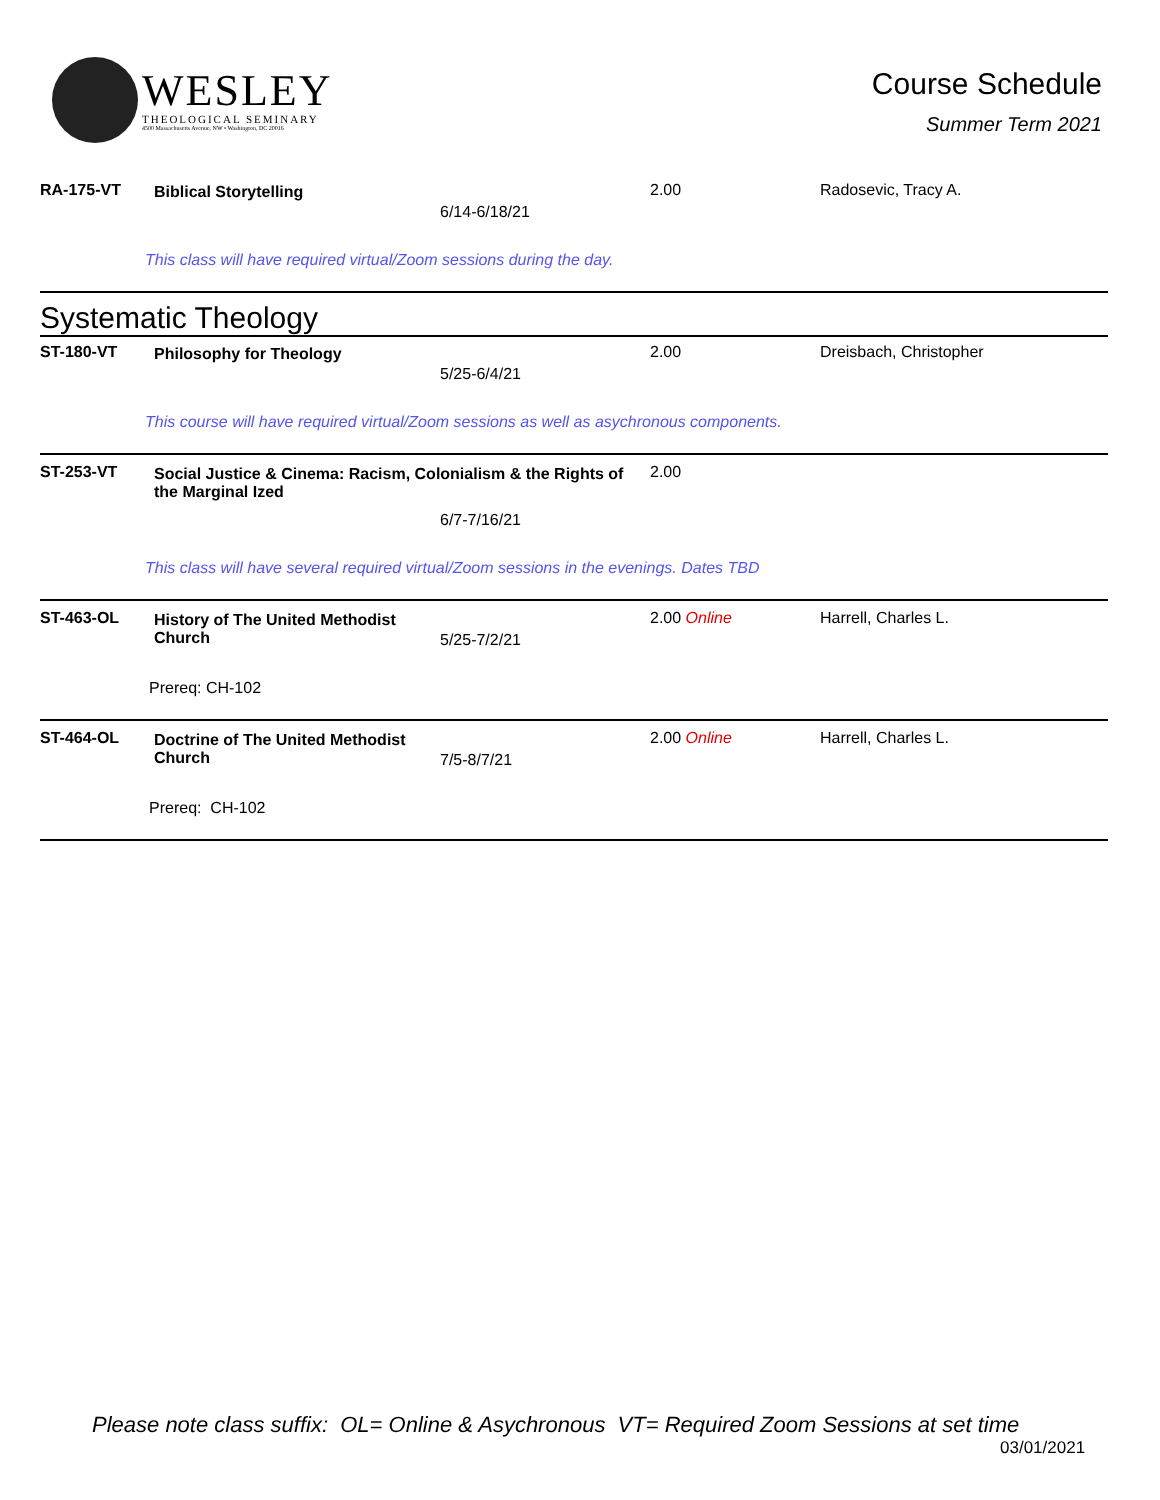WESLEY
THEOLOGICAL SEMINARY
4500 Massachusetts Avenue, NW • Washington, DC 20016
Course Schedule
Summer Term 2021
| RA-175-VT | Biblical Storytelling | 6/14-6/18/21 | 2.00 | Radosevic, Tracy A. |
| This class will have required virtual/Zoom sessions during the day. | | | | |
| Systematic Theology | | | | |
| ST-180-VT | Philosophy for Theology | 5/25-6/4/21 | 2.00 | Dreisbach, Christopher |
| This course will have required virtual/Zoom sessions as well as asychronous components. | | | | |
| ST-253-VT | Social Justice & Cinema: Racism, Colonialism & the Rights of the Marginal Ized 6/7-7/16/21 | | 2.00 | |
| This class will have several required virtual/Zoom sessions in the evenings. Dates TBD | | | | |
| ST-463-OL | History of The United Methodist Church | 5/25-7/2/21 | 2.00 Online | Harrell, Charles L. |
| Prereq: CH-102 | | | | |
| ST-464-OL | Doctrine of The United Methodist Church | 7/5-8/7/21 | 2.00 Online | Harrell, Charles L. |
| Prereq: CH-102 | | | | |
Please note class suffix: OL= Online & Asychronous VT= Required Zoom Sessions at set time
03/01/2021